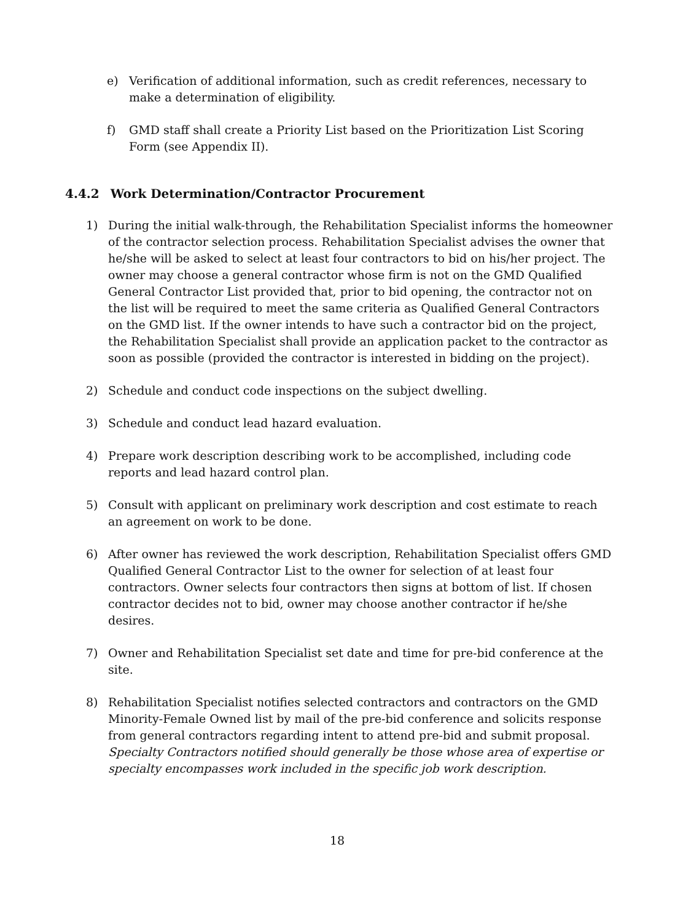e) Verification of additional information, such as credit references, necessary to make a determination of eligibility.
f) GMD staff shall create a Priority List based on the Prioritization List Scoring Form (see Appendix II).
4.4.2 Work Determination/Contractor Procurement
1) During the initial walk-through, the Rehabilitation Specialist informs the homeowner of the contractor selection process. Rehabilitation Specialist advises the owner that he/she will be asked to select at least four contractors to bid on his/her project. The owner may choose a general contractor whose firm is not on the GMD Qualified General Contractor List provided that, prior to bid opening, the contractor not on the list will be required to meet the same criteria as Qualified General Contractors on the GMD list. If the owner intends to have such a contractor bid on the project, the Rehabilitation Specialist shall provide an application packet to the contractor as soon as possible (provided the contractor is interested in bidding on the project).
2) Schedule and conduct code inspections on the subject dwelling.
3) Schedule and conduct lead hazard evaluation.
4) Prepare work description describing work to be accomplished, including code reports and lead hazard control plan.
5) Consult with applicant on preliminary work description and cost estimate to reach an agreement on work to be done.
6) After owner has reviewed the work description, Rehabilitation Specialist offers GMD Qualified General Contractor List to the owner for selection of at least four contractors. Owner selects four contractors then signs at bottom of list. If chosen contractor decides not to bid, owner may choose another contractor if he/she desires.
7) Owner and Rehabilitation Specialist set date and time for pre-bid conference at the site.
8) Rehabilitation Specialist notifies selected contractors and contractors on the GMD Minority-Female Owned list by mail of the pre-bid conference and solicits response from general contractors regarding intent to attend pre-bid and submit proposal. Specialty Contractors notified should generally be those whose area of expertise or specialty encompasses work included in the specific job work description.
18